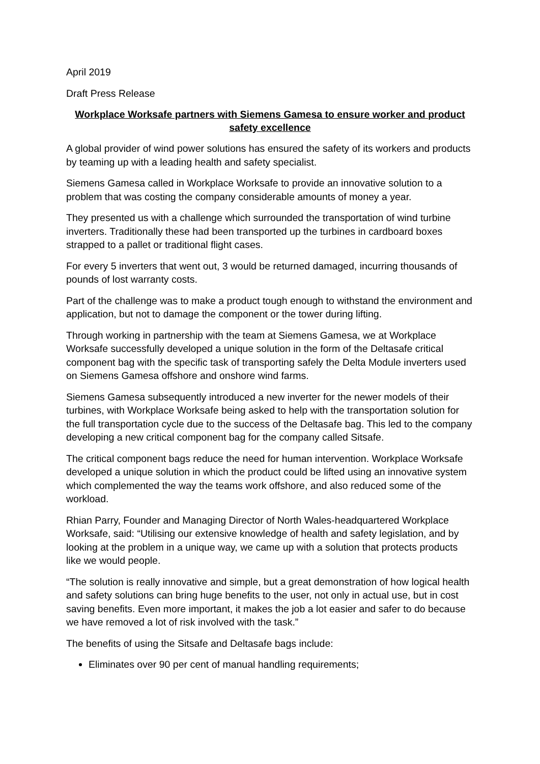April 2019
Draft Press Release
Workplace Worksafe partners with Siemens Gamesa to ensure worker and product safety excellence
A global provider of wind power solutions has ensured the safety of its workers and products by teaming up with a leading health and safety specialist.
Siemens Gamesa called in Workplace Worksafe to provide an innovative solution to a problem that was costing the company considerable amounts of money a year.
They presented us with a challenge which surrounded the transportation of wind turbine inverters. Traditionally these had been transported up the turbines in cardboard boxes strapped to a pallet or traditional flight cases.
For every 5 inverters that went out, 3 would be returned damaged, incurring thousands of pounds of lost warranty costs.
Part of the challenge was to make a product tough enough to withstand the environment and application, but not to damage the component or the tower during lifting.
Through working in partnership with the team at Siemens Gamesa, we at Workplace Worksafe successfully developed a unique solution in the form of the Deltasafe critical component bag with the specific task of transporting safely the Delta Module inverters used on Siemens Gamesa offshore and onshore wind farms.
Siemens Gamesa subsequently introduced a new inverter for the newer models of their turbines, with Workplace Worksafe being asked to help with the transportation solution for the full transportation cycle due to the success of the Deltasafe bag. This led to the company developing a new critical component bag for the company called Sitsafe.
The critical component bags reduce the need for human intervention. Workplace Worksafe developed a unique solution in which the product could be lifted using an innovative system which complemented the way the teams work offshore, and also reduced some of the workload.
Rhian Parry, Founder and Managing Director of North Wales-headquartered Workplace Worksafe, said: “Utilising our extensive knowledge of health and safety legislation, and by looking at the problem in a unique way, we came up with a solution that protects products like we would people.
“The solution is really innovative and simple, but a great demonstration of how logical health and safety solutions can bring huge benefits to the user, not only in actual use, but in cost saving benefits. Even more important, it makes the job a lot easier and safer to do because we have removed a lot of risk involved with the task.”
The benefits of using the Sitsafe and Deltasafe bags include:
Eliminates over 90 per cent of manual handling requirements;